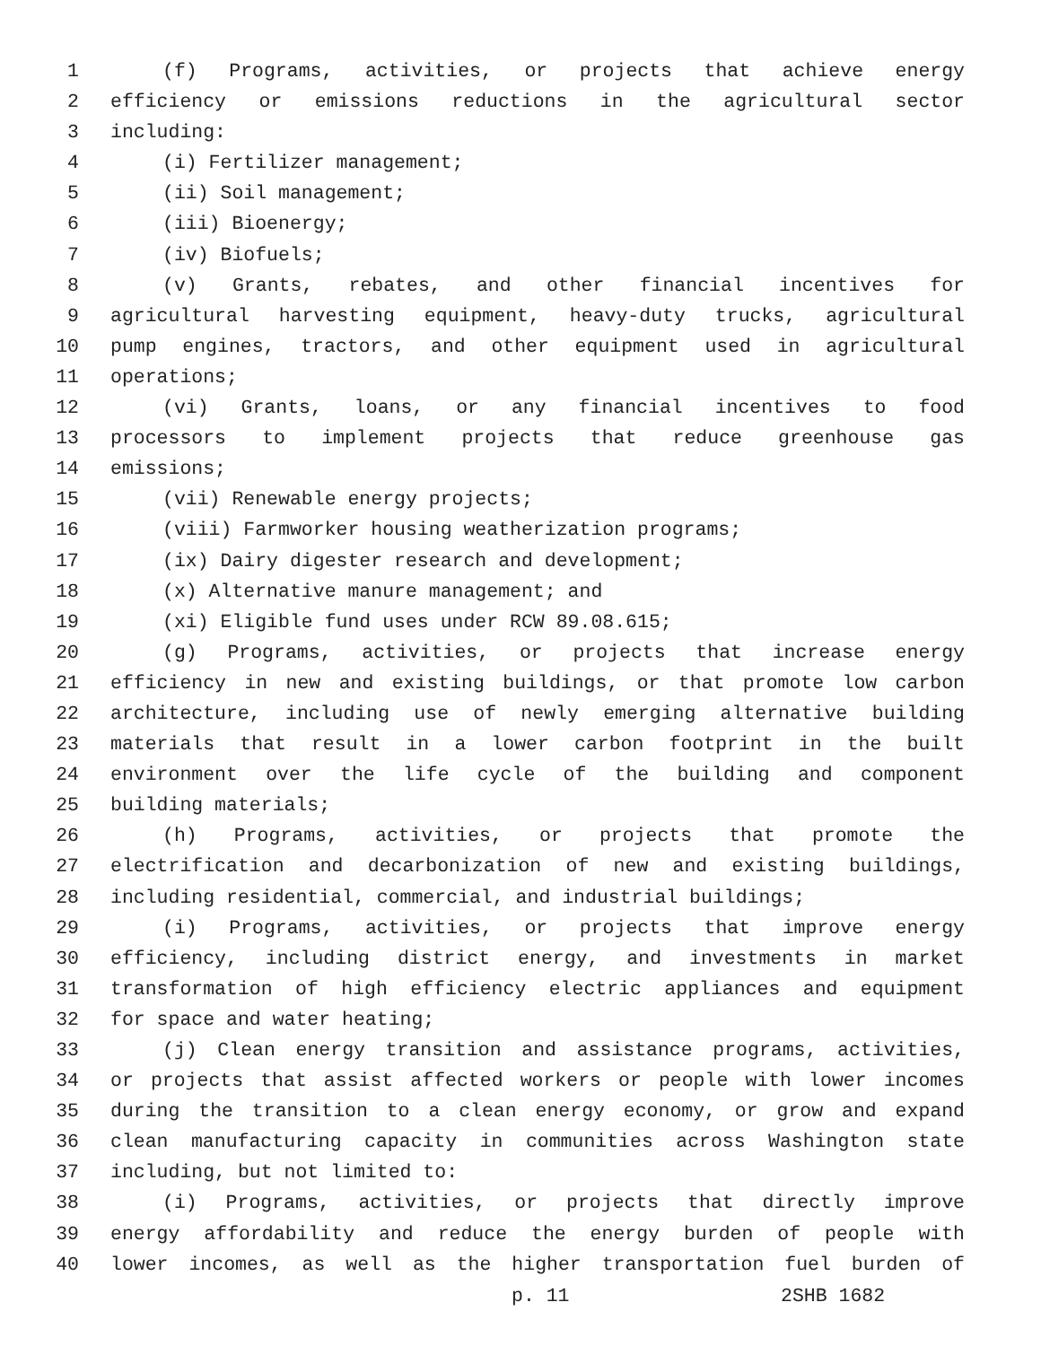1 (f) Programs, activities, or projects that achieve energy
2 efficiency or emissions reductions in the agricultural sector
3 including:
4 (i) Fertilizer management;
5 (ii) Soil management;
6 (iii) Bioenergy;
7 (iv) Biofuels;
8 (v) Grants, rebates, and other financial incentives for
9 agricultural harvesting equipment, heavy-duty trucks, agricultural
10 pump engines, tractors, and other equipment used in agricultural
11 operations;
12 (vi) Grants, loans, or any financial incentives to food
13 processors to implement projects that reduce greenhouse gas
14 emissions;
15 (vii) Renewable energy projects;
16 (viii) Farmworker housing weatherization programs;
17 (ix) Dairy digester research and development;
18 (x) Alternative manure management; and
19 (xi) Eligible fund uses under RCW 89.08.615;
20 (g) Programs, activities, or projects that increase energy
21 efficiency in new and existing buildings, or that promote low carbon
22 architecture, including use of newly emerging alternative building
23 materials that result in a lower carbon footprint in the built
24 environment over the life cycle of the building and component
25 building materials;
26 (h) Programs, activities, or projects that promote the
27 electrification and decarbonization of new and existing buildings,
28 including residential, commercial, and industrial buildings;
29 (i) Programs, activities, or projects that improve energy
30 efficiency, including district energy, and investments in market
31 transformation of high efficiency electric appliances and equipment
32 for space and water heating;
33 (j) Clean energy transition and assistance programs, activities,
34 or projects that assist affected workers or people with lower incomes
35 during the transition to a clean energy economy, or grow and expand
36 clean manufacturing capacity in communities across Washington state
37 including, but not limited to:
38 (i) Programs, activities, or projects that directly improve
39 energy affordability and reduce the energy burden of people with
40 lower incomes, as well as the higher transportation fuel burden of
p. 11 2SHB 1682